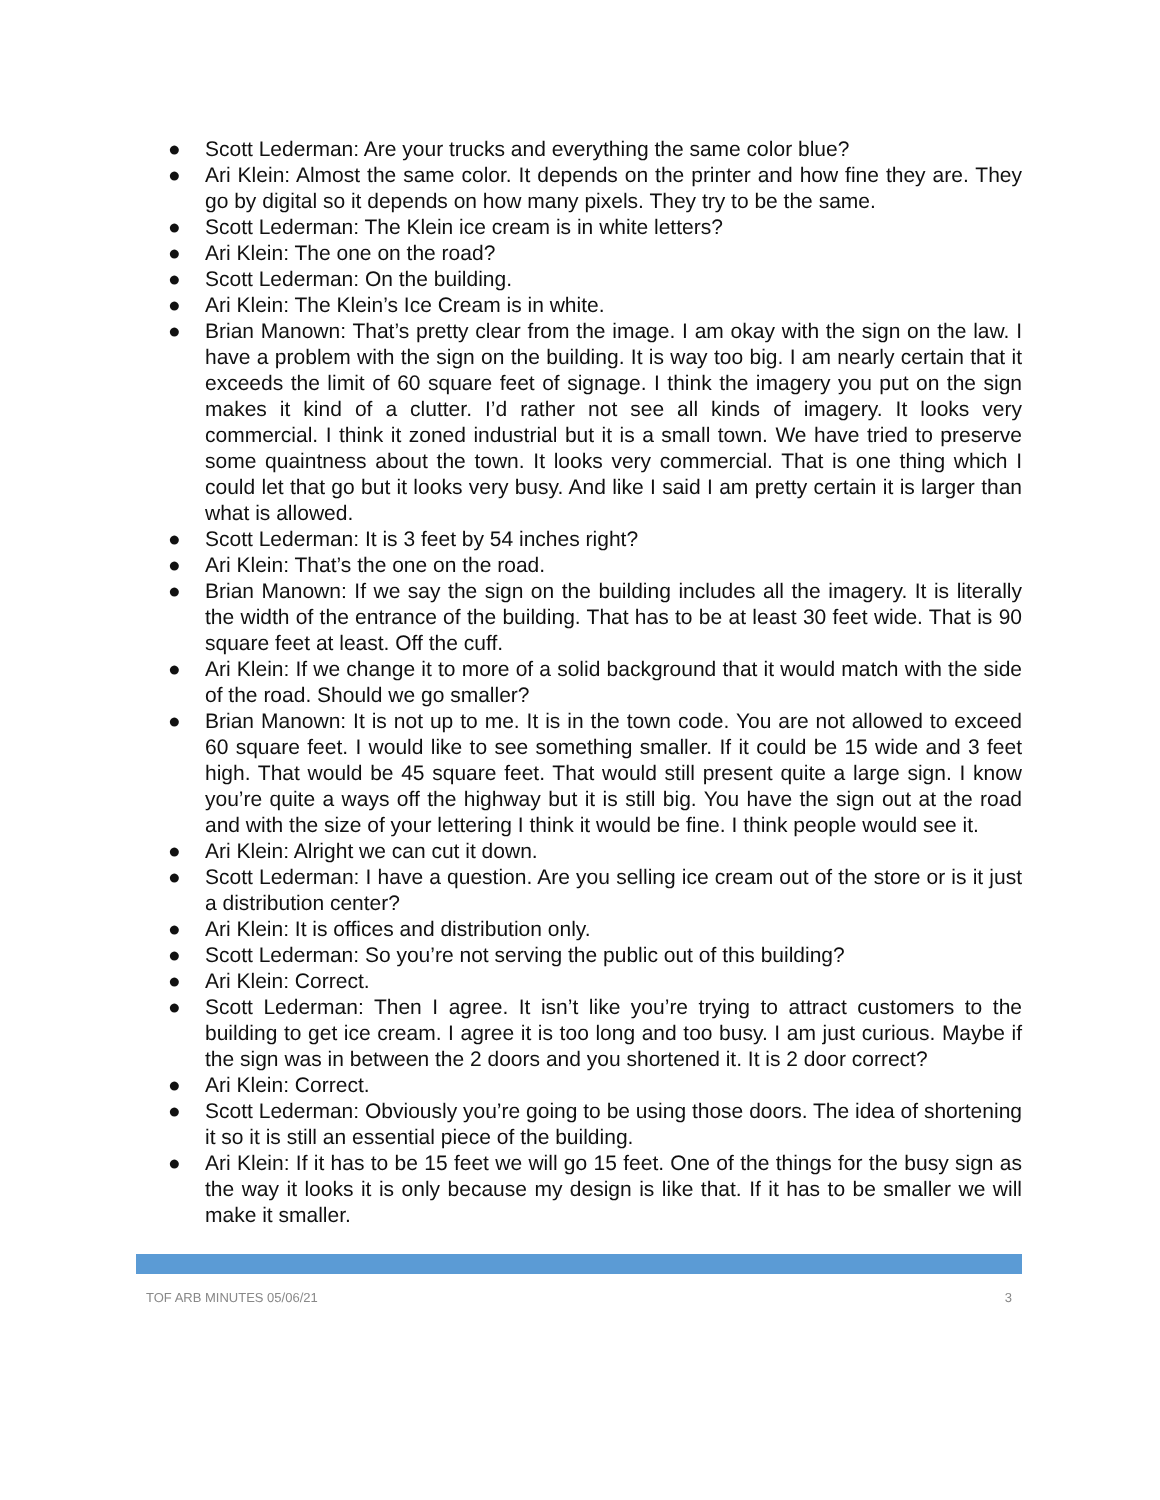● Scott Lederman: Are your trucks and everything the same color blue?
● Ari Klein: Almost the same color. It depends on the printer and how fine they are. They go by digital so it depends on how many pixels. They try to be the same.
● Scott Lederman: The Klein ice cream is in white letters?
● Ari Klein: The one on the road?
● Scott Lederman: On the building.
● Ari Klein: The Klein’s Ice Cream is in white.
● Brian Manown: That’s pretty clear from the image. I am okay with the sign on the law. I have a problem with the sign on the building. It is way too big. I am nearly certain that it exceeds the limit of 60 square feet of signage. I think the imagery you put on the sign makes it kind of a clutter. I’d rather not see all kinds of imagery. It looks very commercial. I think it zoned industrial but it is a small town. We have tried to preserve some quaintness about the town. It looks very commercial. That is one thing which I could let that go but it looks very busy. And like I said I am pretty certain it is larger than what is allowed.
● Scott Lederman: It is 3 feet by 54 inches right?
● Ari Klein: That’s the one on the road.
● Brian Manown: If we say the sign on the building includes all the imagery. It is literally the width of the entrance of the building. That has to be at least 30 feet wide. That is 90 square feet at least. Off the cuff.
● Ari Klein: If we change it to more of a solid background that it would match with the side of the road. Should we go smaller?
● Brian Manown: It is not up to me. It is in the town code. You are not allowed to exceed 60 square feet. I would like to see something smaller. If it could be 15 wide and 3 feet high. That would be 45 square feet. That would still present quite a large sign. I know you’re quite a ways off the highway but it is still big. You have the sign out at the road and with the size of your lettering I think it would be fine. I think people would see it.
● Ari Klein: Alright we can cut it down.
● Scott Lederman: I have a question. Are you selling ice cream out of the store or is it just a distribution center?
● Ari Klein: It is offices and distribution only.
● Scott Lederman: So you’re not serving the public out of this building?
● Ari Klein: Correct.
● Scott Lederman: Then I agree. It isn’t like you’re trying to attract customers to the building to get ice cream. I agree it is too long and too busy. I am just curious. Maybe if the sign was in between the 2 doors and you shortened it. It is 2 door correct?
● Ari Klein: Correct.
● Scott Lederman: Obviously you’re going to be using those doors. The idea of shortening it so it is still an essential piece of the building.
● Ari Klein: If it has to be 15 feet we will go 15 feet. One of the things for the busy sign as the way it looks it is only because my design is like that. If it has to be smaller we will make it smaller.
TOF ARB MINUTES 05/06/21 3